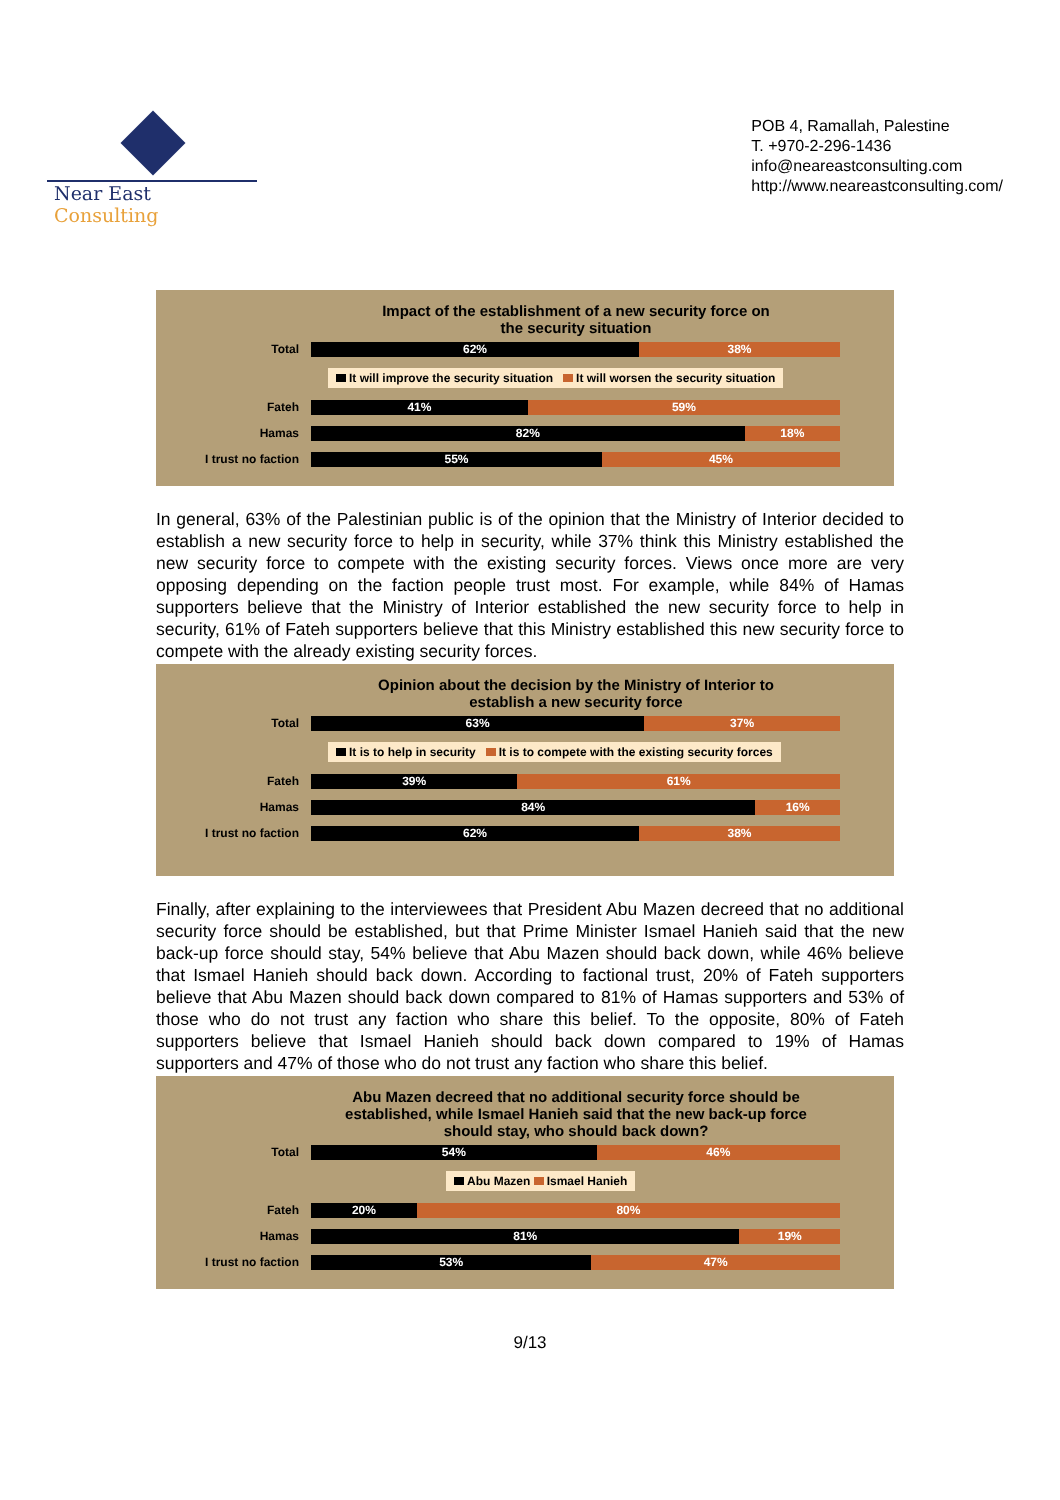Near East Consulting
POB 4, Ramallah, Palestine
T. +970-2-296-1436
info@neareastconsulting.com
http://www.neareastconsulting.com/
Impact of the establishment of a new security force on
the security situation
Total
62% 38%
It will improve the security situation It will worsen the security situation
Fateh
41% 59%
Hamas
82% 18%
I trust no faction
55% 45%
In general, 63% of the Palestinian public is of the opinion that the Ministry of Interior decided to establish a new security force to help in security, while 37% think this Ministry established the new security force to compete with the existing security forces. Views once more are very opposing depending on the faction people trust most. For example, while 84% of Hamas supporters believe that the Ministry of Interior established the new security force to help in security, 61% of Fateh supporters believe that this Ministry established this new security force to compete with the already existing security forces.
Opinion about the decision by the Ministry of Interior to
establish a new security force
Total
63% 37%
It is to help in security It is to compete with the existing security forces
Fateh
39% 61%
Hamas
84% 16%
I trust no faction
62% 38%
Finally, after explaining to the interviewees that President Abu Mazen decreed that no additional security force should be established, but that Prime Minister Ismael Hanieh said that the new back-up force should stay, 54% believe that Abu Mazen should back down, while 46% believe that Ismael Hanieh should back down. According to factional trust, 20% of Fateh supporters believe that Abu Mazen should back down compared to 81% of Hamas supporters and 53% of those who do not trust any faction who share this belief. To the opposite, 80% of Fateh supporters believe that Ismael Hanieh should back down compared to 19% of Hamas supporters and 47% of those who do not trust any faction who share this belief.
Abu Mazen decreed that no additional security force should be
established, while Ismael Hanieh said that the new back-up force
should stay, who should back down?
Total
54% 46%
Abu Mazen Ismael Hanieh
Fateh
20% 80%
Hamas
81% 19%
I trust no faction
53% 47%
9/13